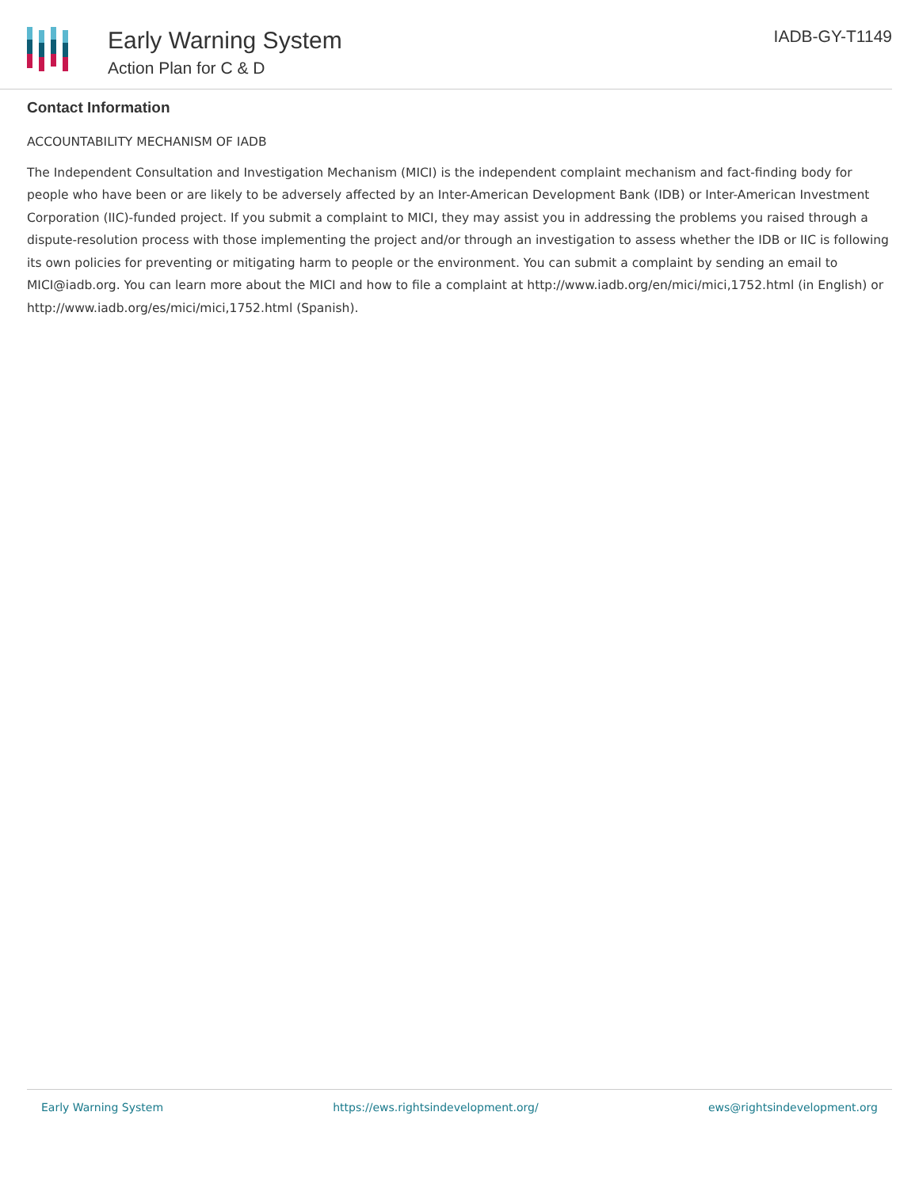Early Warning System
Action Plan for C & D
IADB-GY-T1149
Contact Information
ACCOUNTABILITY MECHANISM OF IADB
The Independent Consultation and Investigation Mechanism (MICI) is the independent complaint mechanism and fact-finding body for people who have been or are likely to be adversely affected by an Inter-American Development Bank (IDB) or Inter-American Investment Corporation (IIC)-funded project. If you submit a complaint to MICI, they may assist you in addressing the problems you raised through a dispute-resolution process with those implementing the project and/or through an investigation to assess whether the IDB or IIC is following its own policies for preventing or mitigating harm to people or the environment. You can submit a complaint by sending an email to MICI@iadb.org. You can learn more about the MICI and how to file a complaint at http://www.iadb.org/en/mici/mici,1752.html (in English) or http://www.iadb.org/es/mici/mici,1752.html (Spanish).
Early Warning System https://ews.rightsindevelopment.org/ ews@rightsindevelopment.org